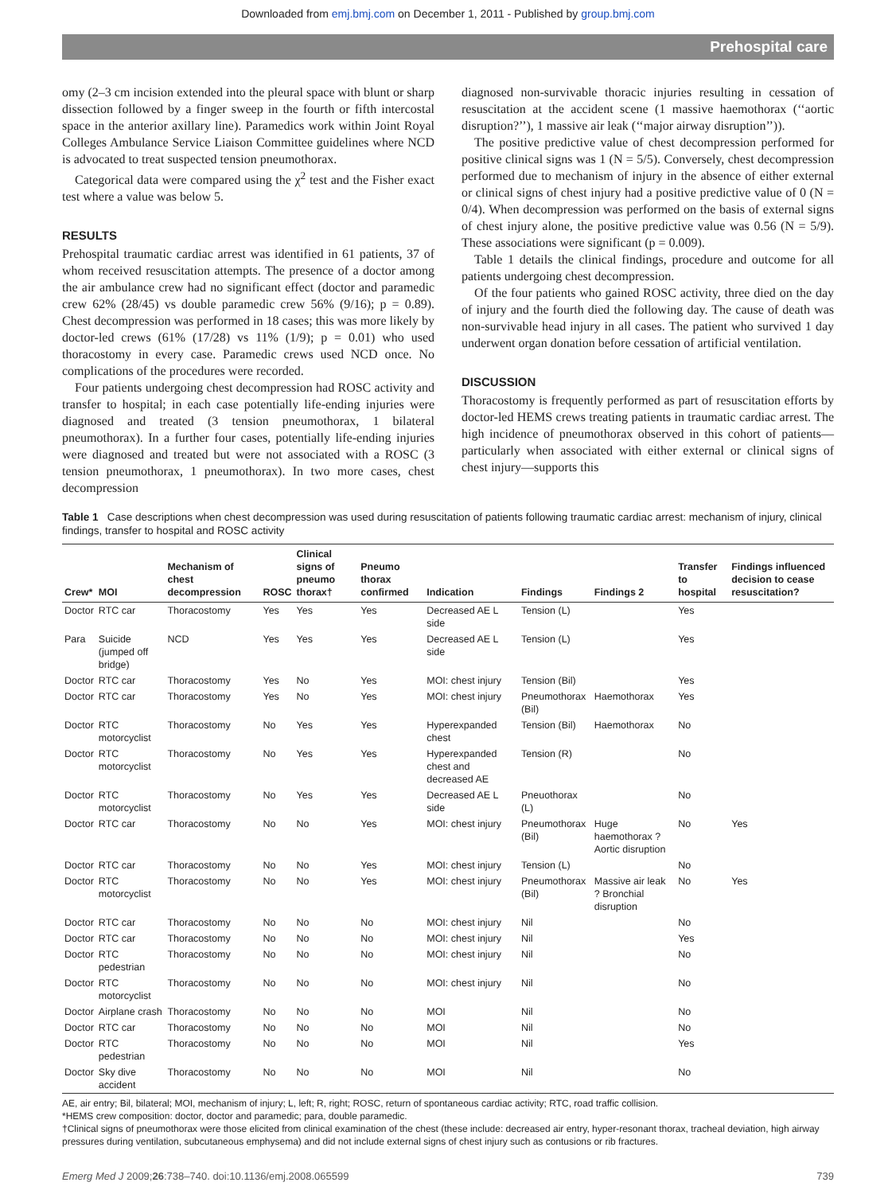Downloaded from emj.bmj.com on December 1, 2011 - Published by group.bmj.com
Prehospital care
omy (2–3 cm incision extended into the pleural space with blunt or sharp dissection followed by a finger sweep in the fourth or fifth intercostal space in the anterior axillary line). Paramedics work within Joint Royal Colleges Ambulance Service Liaison Committee guidelines where NCD is advocated to treat suspected tension pneumothorax.
Categorical data were compared using the χ<sup>2</sup> test and the Fisher exact test where a value was below 5.
RESULTS
Prehospital traumatic cardiac arrest was identified in 61 patients, 37 of whom received resuscitation attempts. The presence of a doctor among the air ambulance crew had no significant effect (doctor and paramedic crew 62% (28/45) vs double paramedic crew 56% (9/16); p = 0.89). Chest decompression was performed in 18 cases; this was more likely by doctor-led crews (61% (17/28) vs 11% (1/9); p = 0.01) who used thoracostomy in every case. Paramedic crews used NCD once. No complications of the procedures were recorded.
Four patients undergoing chest decompression had ROSC activity and transfer to hospital; in each case potentially life-ending injuries were diagnosed and treated (3 tension pneumothorax, 1 bilateral pneumothorax). In a further four cases, potentially life-ending injuries were diagnosed and treated but were not associated with a ROSC (3 tension pneumothorax, 1 pneumothorax). In two more cases, chest decompression
diagnosed non-survivable thoracic injuries resulting in cessation of resuscitation at the accident scene (1 massive haemothorax (‘‘aortic disruption?’’), 1 massive air leak (‘‘major airway disruption’’)).
The positive predictive value of chest decompression performed for positive clinical signs was 1 (N = 5/5). Conversely, chest decompression performed due to mechanism of injury in the absence of either external or clinical signs of chest injury had a positive predictive value of 0 (N = 0/4). When decompression was performed on the basis of external signs of chest injury alone, the positive predictive value was 0.56 (N = 5/9). These associations were significant (p = 0.009).
Table 1 details the clinical findings, procedure and outcome for all patients undergoing chest decompression.
Of the four patients who gained ROSC activity, three died on the day of injury and the fourth died the following day. The cause of death was non-survivable head injury in all cases. The patient who survived 1 day underwent organ donation before cessation of artificial ventilation.
DISCUSSION
Thoracostomy is frequently performed as part of resuscitation efforts by doctor-led HEMS crews treating patients in traumatic cardiac arrest. The high incidence of pneumothorax observed in this cohort of patients—particularly when associated with either external or clinical signs of chest injury—supports this
Table 1 Case descriptions when chest decompression was used during resuscitation of patients following traumatic cardiac arrest: mechanism of injury, clinical findings, transfer to hospital and ROSC activity
| Crew* | MOI | Mechanism of chest decompression | ROSC | Clinical signs of pneumo thorax† | Pneumo thorax confirmed | Indication | Findings | Findings 2 | Transfer to hospital | Findings influenced decision to cease resuscitation? |
| --- | --- | --- | --- | --- | --- | --- | --- | --- | --- | --- |
| Doctor | RTC car | Thoracostomy | Yes | Yes | Yes | Decreased AE L side | Tension (L) | | Yes | |
| Para | Suicide (jumped off bridge) | NCD | Yes | Yes | Yes | Decreased AE L side | Tension (L) | | Yes | |
| Doctor | RTC car | Thoracostomy | Yes | No | Yes | MOI: chest injury | Tension (Bil) | | Yes | |
| Doctor | RTC car | Thoracostomy | Yes | No | Yes | MOI: chest injury | Pneumothorax (Bil) | Haemothorax | Yes | |
| Doctor | RTC motorcyclist | Thoracostomy | No | Yes | Yes | Hyperexpanded chest | Tension (Bil) | Haemothorax | No | |
| Doctor | RTC motorcyclist | Thoracostomy | No | Yes | Yes | Hyperexpanded chest and decreased AE | Tension (R) | | No | |
| Doctor | RTC motorcyclist | Thoracostomy | No | Yes | Yes | Decreased AE L side | Pneuothorax (L) | | No | |
| Doctor | RTC car | Thoracostomy | No | No | Yes | MOI: chest injury | Pneumothorax (Bil) | Huge haemothorax ? Aortic disruption | No | Yes |
| Doctor | RTC car | Thoracostomy | No | No | Yes | MOI: chest injury | Tension (L) | | No | |
| Doctor | RTC motorcyclist | Thoracostomy | No | No | Yes | MOI: chest injury | Pneumothorax (Bil) | Massive air leak ? Bronchial disruption | No | Yes |
| Doctor | RTC car | Thoracostomy | No | No | No | MOI: chest injury | Nil | | No | |
| Doctor | RTC car | Thoracostomy | No | No | No | MOI: chest injury | Nil | | Yes | |
| Doctor | RTC pedestrian | Thoracostomy | No | No | No | MOI: chest injury | Nil | | No | |
| Doctor | RTC motorcyclist | Thoracostomy | No | No | No | MOI: chest injury | Nil | | No | |
| Doctor | Airplane crash | Thoracostomy | No | No | No | MOI | Nil | | No | |
| Doctor | RTC car | Thoracostomy | No | No | No | MOI | Nil | | No | |
| Doctor | RTC pedestrian | Thoracostomy | No | No | No | MOI | Nil | | Yes | |
| Doctor | Sky dive accident | Thoracostomy | No | No | No | MOI | Nil | | No | |
AE, air entry; Bil, bilateral; MOI, mechanism of injury; L, left; R, right; ROSC, return of spontaneous cardiac activity; RTC, road traffic collision.
*HEMS crew composition: doctor, doctor and paramedic; para, double paramedic.
†Clinical signs of pneumothorax were those elicited from clinical examination of the chest (these include: decreased air entry, hyper-resonant thorax, tracheal deviation, high airway pressures during ventilation, subcutaneous emphysema) and did not include external signs of chest injury such as contusions or rib fractures.
Emerg Med J 2009;26:738–740. doi:10.1136/emj.2008.065599 739